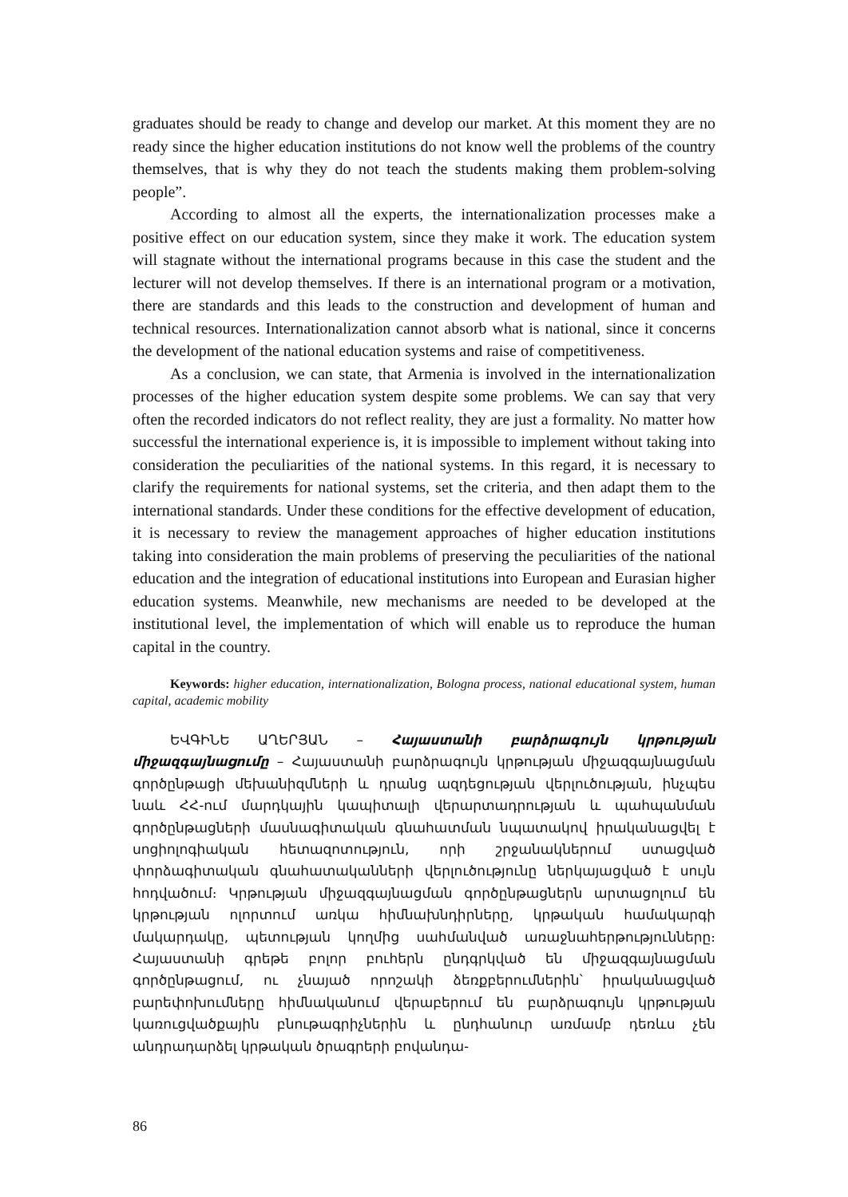graduates should be ready to change and develop our market. At this moment they are no ready since the higher education institutions do not know well the problems of the country themselves, that is why they do not teach the students making them problem-solving people”.
According to almost all the experts, the internationalization processes make a positive effect on our education system, since they make it work. The education system will stagnate without the international programs because in this case the student and the lecturer will not develop themselves. If there is an international program or a motivation, there are standards and this leads to the construction and development of human and technical resources. Internationalization cannot absorb what is national, since it concerns the development of the national education systems and raise of competitiveness.
As a conclusion, we can state, that Armenia is involved in the internationalization processes of the higher education system despite some problems. We can say that very often the recorded indicators do not reflect reality, they are just a formality. No matter how successful the international experience is, it is impossible to implement without taking into consideration the peculiarities of the national systems. In this regard, it is necessary to clarify the requirements for national systems, set the criteria, and then adapt them to the international standards. Under these conditions for the effective development of education, it is necessary to review the management approaches of higher education institutions taking into consideration the main problems of preserving the peculiarities of the national education and the integration of educational institutions into European and Eurasian higher education systems. Meanwhile, new mechanisms are needed to be developed at the institutional level, the implementation of which will enable us to reproduce the human capital in the country.
Keywords: higher education, internationalization, Bologna process, national educational system, human capital, academic mobility
ԵՎԳԻՆԵ ԱՂԵՐՅԱՆ – Հայաստանի բարձրագույն կրթության միջազգայնացումը – Հայաստանի բարձրագույն կրթության միջազգայնացման գործընթացի մեխանիզմների և դրանց ազդեցության վերլուծության, ինչպես նաև ՀՀ-ում մարդկային կապիտալի վերարտադրության և պահպանման գործընթացների մասնագիտական գնահատման նպատակով իրականացվել է սոցիոլոգիական հետազոտություն, որի շրջանակներում ստացված փորձագիտական գնահատականների վերլուծությունը ներկայացված է սույն հոդվածում։ Կրթության միջազգայնացման գործընթացներն արտացոլում են կրթության ոլորտում առկա հիմնախնդիրները, կրթական համակարգի մակարդակը, պետության կողմից սահմանված առաջնահերթությունները։ Հայաստանի գրեթե բոլոր բուհերն ընդգրկված են միջազգայնացման գործընթացում, ու չնայած որոշակի ձեռքբերումներին՝ իրականացված բարեփոխումները հիմնականում վերաբերում են բարձրագույն կրթության կառուցվածքային բնութագրիչներին և ընդհանուր առմամբ դեռևս չեն անդրադարձել կրթական ծրագրերի բովանդա-
86